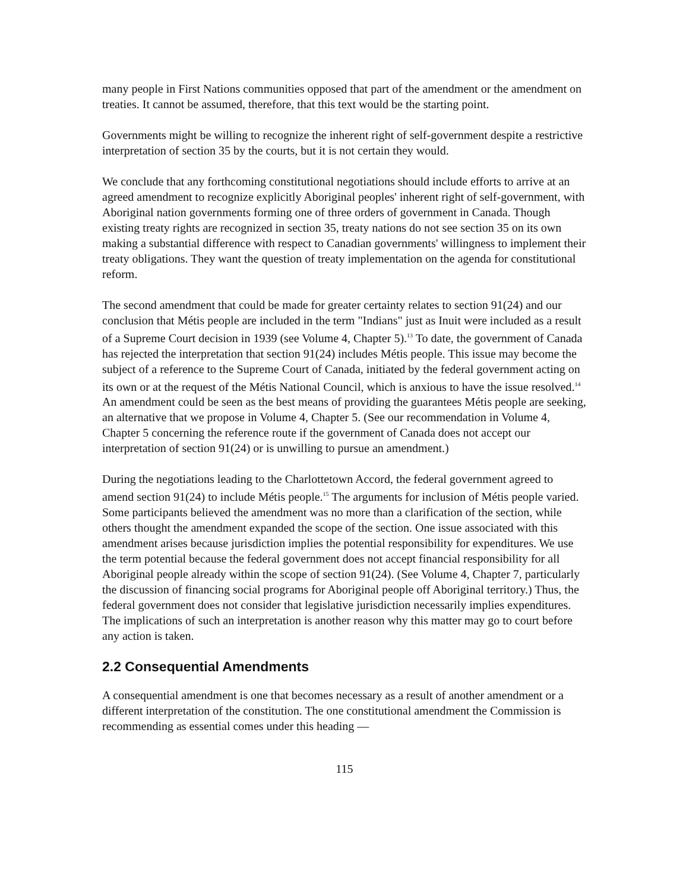many people in First Nations communities opposed that part of the amendment or the amendment on treaties. It cannot be assumed, therefore, that this text would be the starting point.
Governments might be willing to recognize the inherent right of self-government despite a restrictive interpretation of section 35 by the courts, but it is not certain they would.
We conclude that any forthcoming constitutional negotiations should include efforts to arrive at an agreed amendment to recognize explicitly Aboriginal peoples' inherent right of self-government, with Aboriginal nation governments forming one of three orders of government in Canada. Though existing treaty rights are recognized in section 35, treaty nations do not see section 35 on its own making a substantial difference with respect to Canadian governments' willingness to implement their treaty obligations. They want the question of treaty implementation on the agenda for constitutional reform.
The second amendment that could be made for greater certainty relates to section 91(24) and our conclusion that Métis people are included in the term "Indians" just as Inuit were included as a result of a Supreme Court decision in 1939 (see Volume 4, Chapter 5).<sup>13</sup> To date, the government of Canada has rejected the interpretation that section 91(24) includes Métis people. This issue may become the subject of a reference to the Supreme Court of Canada, initiated by the federal government acting on its own or at the request of the Métis National Council, which is anxious to have the issue resolved.<sup>14</sup> An amendment could be seen as the best means of providing the guarantees Métis people are seeking, an alternative that we propose in Volume 4, Chapter 5. (See our recommendation in Volume 4, Chapter 5 concerning the reference route if the government of Canada does not accept our interpretation of section 91(24) or is unwilling to pursue an amendment.)
During the negotiations leading to the Charlottetown Accord, the federal government agreed to amend section 91(24) to include Métis people.<sup>15</sup> The arguments for inclusion of Métis people varied. Some participants believed the amendment was no more than a clarification of the section, while others thought the amendment expanded the scope of the section. One issue associated with this amendment arises because jurisdiction implies the potential responsibility for expenditures. We use the term potential because the federal government does not accept financial responsibility for all Aboriginal people already within the scope of section 91(24). (See Volume 4, Chapter 7, particularly the discussion of financing social programs for Aboriginal people off Aboriginal territory.) Thus, the federal government does not consider that legislative jurisdiction necessarily implies expenditures. The implications of such an interpretation is another reason why this matter may go to court before any action is taken.
2.2 Consequential Amendments
A consequential amendment is one that becomes necessary as a result of another amendment or a different interpretation of the constitution. The one constitutional amendment the Commission is recommending as essential comes under this heading —
115